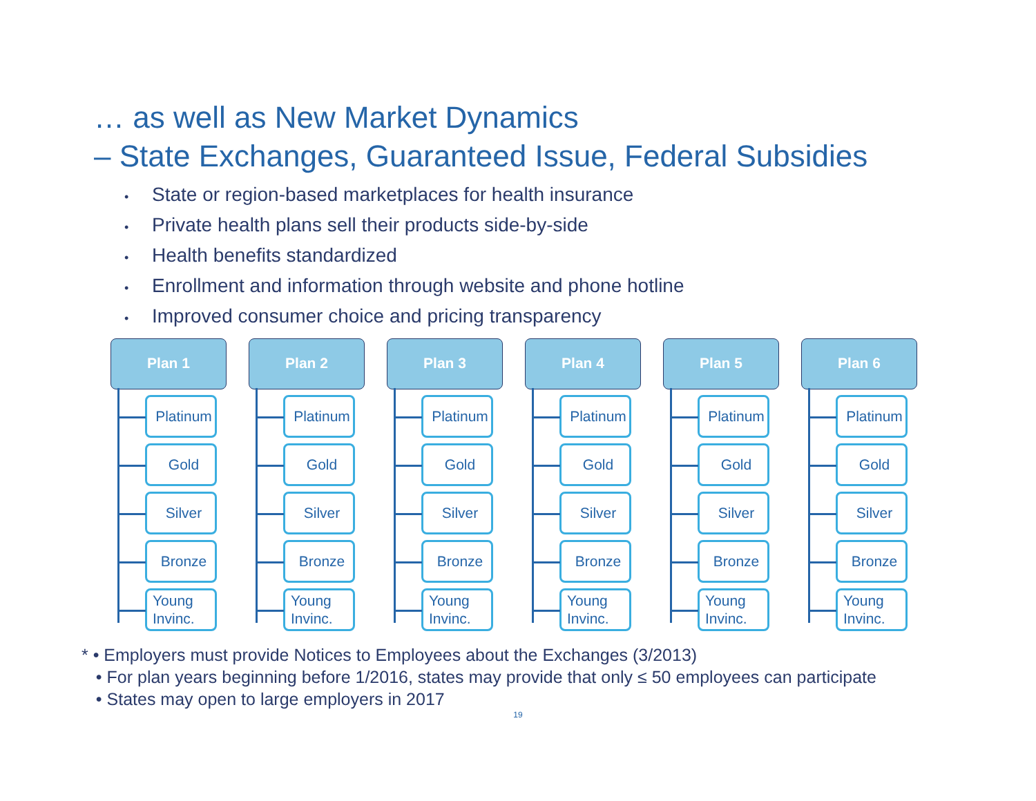… as well as New Market Dynamics
– State Exchanges, Guaranteed Issue, Federal Subsidies
• State or region-based marketplaces for health insurance
• Private health plans sell their products side-by-side
• Health benefits standardized
• Enrollment and information through website and phone hotline
• Improved consumer choice and pricing transparency
Plan 1
Platinum
Gold
Silver
Bronze
Young Invinc.
Plan 2
Platinum
Gold
Silver
Bronze
Young Invinc.
Plan 3
Platinum
Gold
Silver
Bronze
Young Invinc.
Plan 4
Platinum
Gold
Silver
Bronze
Young Invinc.
Plan 5
Platinum
Gold
Silver
Bronze
Young Invinc.
Plan 6
Platinum
Gold
Silver
Bronze
Young Invinc.
* • Employers must provide Notices to Employees about the Exchanges (3/2013)
• For plan years beginning before 1/2016, states may provide that only ≤ 50 employees can participate
• States may open to large employers in 2017
19